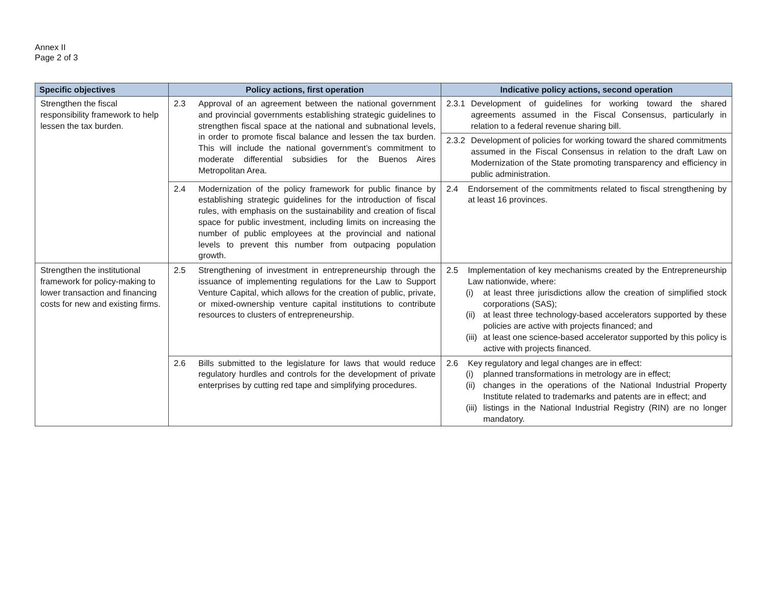Annex II
Page 2 of 3
| Specific objectives | Policy actions, first operation | Indicative policy actions, second operation |
| --- | --- | --- |
| Strengthen the fiscal responsibility framework to help lessen the tax burden. | 2.3 Approval of an agreement between the national government and provincial governments establishing strategic guidelines to strengthen fiscal space at the national and subnational levels, in order to promote fiscal balance and lessen the tax burden. This will include the national government’s commitment to moderate differential subsidies for the Buenos Aires Metropolitan Area. | 2.3.1 Development of guidelines for working toward the shared agreements assumed in the Fiscal Consensus, particularly in relation to a federal revenue sharing bill. |
| | | 2.3.2 Development of policies for working toward the shared commitments assumed in the Fiscal Consensus in relation to the draft Law on Modernization of the State promoting transparency and efficiency in public administration. |
| | 2.4 Modernization of the policy framework for public finance by establishing strategic guidelines for the introduction of fiscal rules, with emphasis on the sustainability and creation of fiscal space for public investment, including limits on increasing the number of public employees at the provincial and national levels to prevent this number from outpacing population growth. | 2.4 Endorsement of the commitments related to fiscal strengthening by at least 16 provinces. |
| Strengthen the institutional framework for policy-making to lower transaction and financing costs for new and existing firms. | 2.5 Strengthening of investment in entrepreneurship through the issuance of implementing regulations for the Law to Support Venture Capital, which allows for the creation of public, private, or mixed-ownership venture capital institutions to contribute resources to clusters of entrepreneurship. | 2.5 Implementation of key mechanisms created by the Entrepreneurship Law nationwide, where: (i) at least three jurisdictions allow the creation of simplified stock corporations (SAS); (ii) at least three technology-based accelerators supported by these policies are active with projects financed; and (iii) at least one science-based accelerator supported by this policy is active with projects financed. |
| | 2.6 Bills submitted to the legislature for laws that would reduce regulatory hurdles and controls for the development of private enterprises by cutting red tape and simplifying procedures. | 2.6 Key regulatory and legal changes are in effect: (i) planned transformations in metrology are in effect; (ii) changes in the operations of the National Industrial Property Institute related to trademarks and patents are in effect; and (iii) listings in the National Industrial Registry (RIN) are no longer mandatory. |